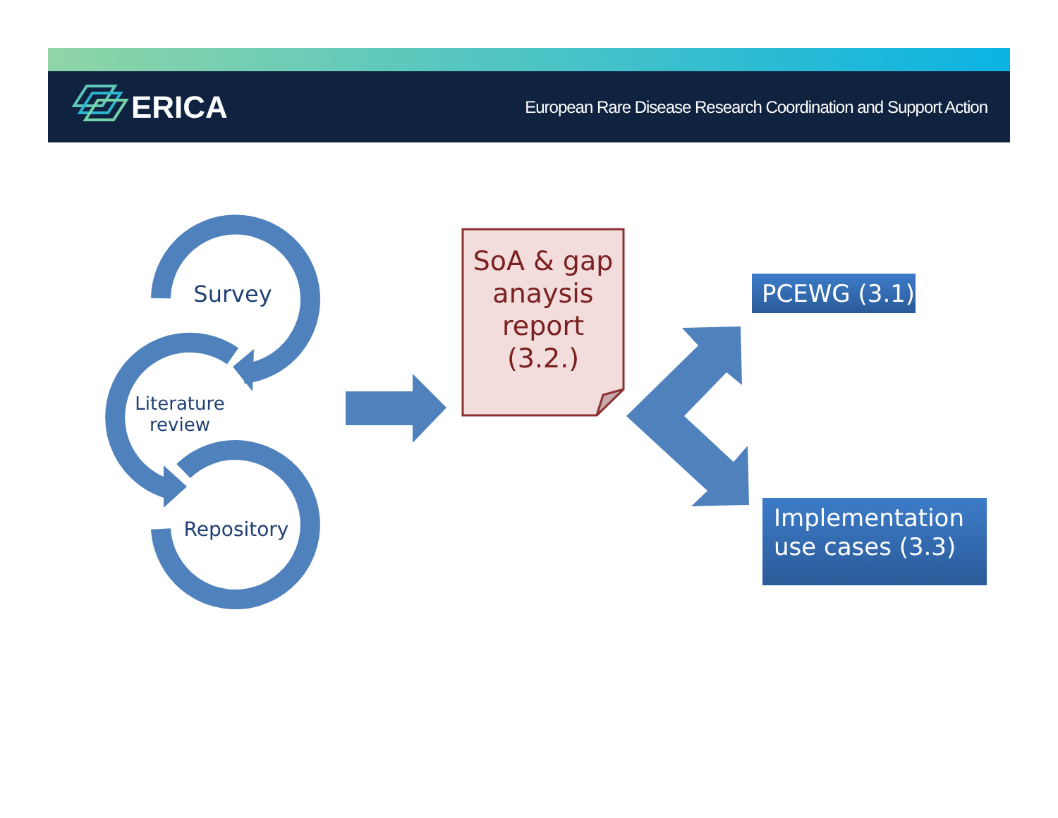ERICA
European Rare Disease Research Coordination and Support Action
Survey
Literature review
Repository
SoA & gap anaysis report (3.2.)
PCEWG (3.1)
Implementation use cases (3.3)